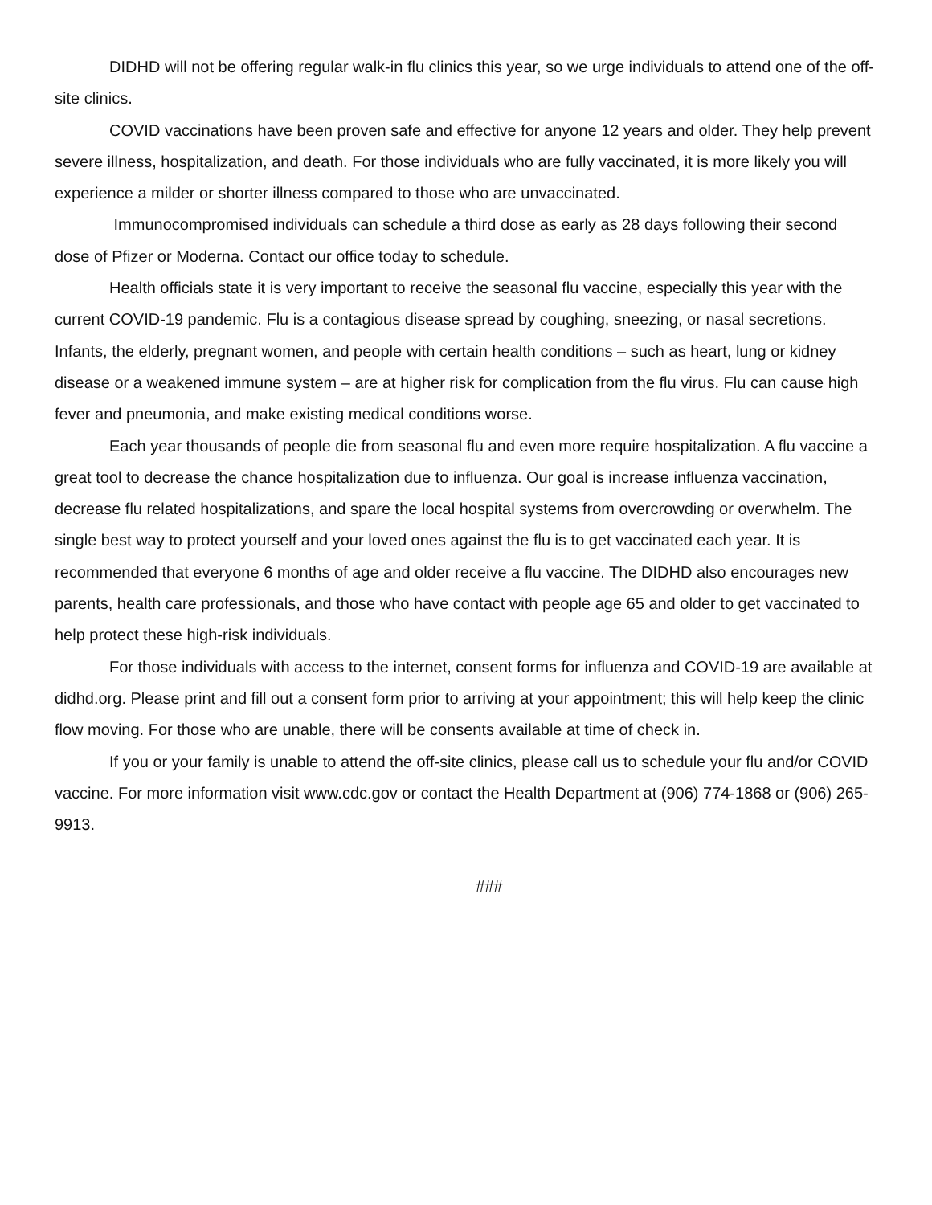DIDHD will not be offering regular walk-in flu clinics this year, so we urge individuals to attend one of the off-site clinics.
COVID vaccinations have been proven safe and effective for anyone 12 years and older. They help prevent severe illness, hospitalization, and death. For those individuals who are fully vaccinated, it is more likely you will experience a milder or shorter illness compared to those who are unvaccinated.
Immunocompromised individuals can schedule a third dose as early as 28 days following their second dose of Pfizer or Moderna. Contact our office today to schedule.
Health officials state it is very important to receive the seasonal flu vaccine, especially this year with the current COVID-19 pandemic. Flu is a contagious disease spread by coughing, sneezing, or nasal secretions. Infants, the elderly, pregnant women, and people with certain health conditions – such as heart, lung or kidney disease or a weakened immune system – are at higher risk for complication from the flu virus. Flu can cause high fever and pneumonia, and make existing medical conditions worse.
Each year thousands of people die from seasonal flu and even more require hospitalization. A flu vaccine a great tool to decrease the chance hospitalization due to influenza. Our goal is increase influenza vaccination, decrease flu related hospitalizations, and spare the local hospital systems from overcrowding or overwhelm. The single best way to protect yourself and your loved ones against the flu is to get vaccinated each year. It is recommended that everyone 6 months of age and older receive a flu vaccine. The DIDHD also encourages new parents, health care professionals, and those who have contact with people age 65 and older to get vaccinated to help protect these high-risk individuals.
For those individuals with access to the internet, consent forms for influenza and COVID-19 are available at didhd.org. Please print and fill out a consent form prior to arriving at your appointment; this will help keep the clinic flow moving. For those who are unable, there will be consents available at time of check in.
If you or your family is unable to attend the off-site clinics, please call us to schedule your flu and/or COVID vaccine. For more information visit www.cdc.gov or contact the Health Department at (906) 774-1868 or (906) 265-9913.
###